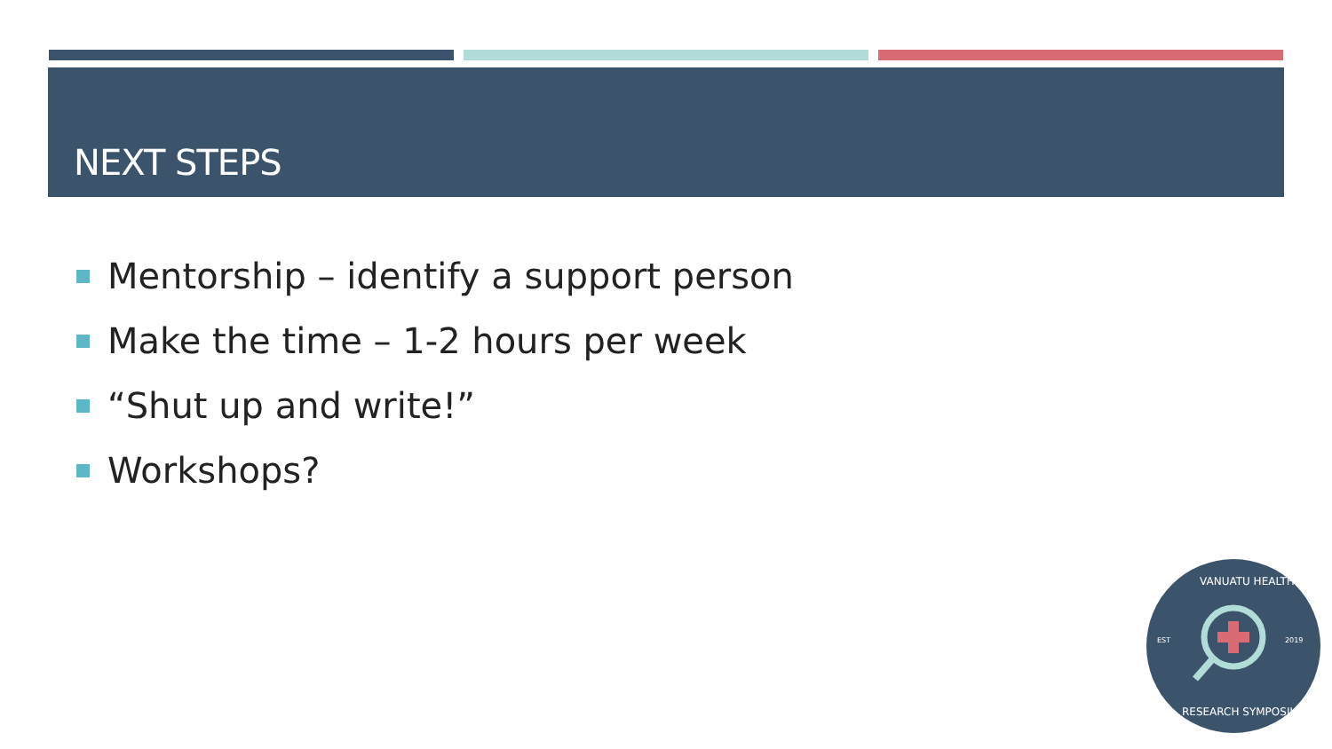NEXT STEPS
Mentorship – identify a support person
Make the time – 1-2 hours per week
“Shut up and write!”
Workshops?
VANUATU HEALTH
EST 2019
RESEARCH SYMPOSIUM